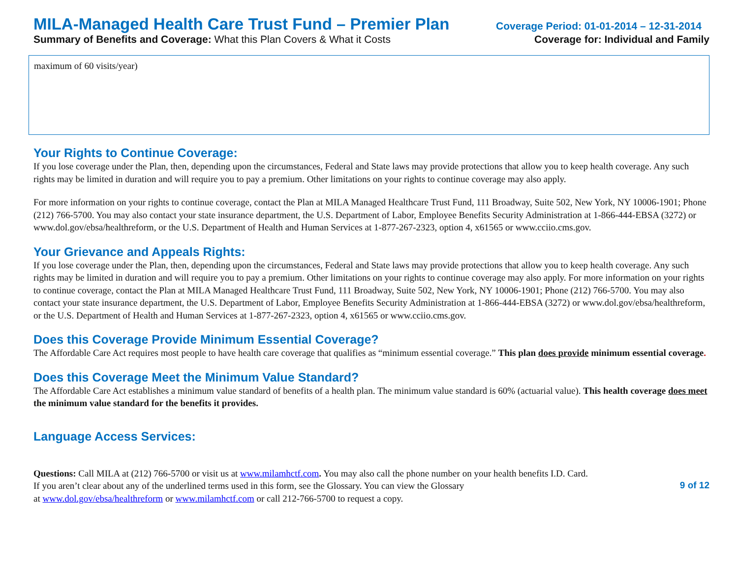MILA-Managed Health Care Trust Fund – Premier Plan Coverage Period: 01-01-2014 – 12-31-2014
Summary of Benefits and Coverage: What this Plan Covers & What it Costs Coverage for: Individual and Family
maximum of 60 visits/year)
Your Rights to Continue Coverage:
If you lose coverage under the Plan, then, depending upon the circumstances, Federal and State laws may provide protections that allow you to keep health coverage. Any such rights may be limited in duration and will require you to pay a premium. Other limitations on your rights to continue coverage may also apply.
For more information on your rights to continue coverage, contact the Plan at MILA Managed Healthcare Trust Fund, 111 Broadway, Suite 502, New York, NY 10006-1901; Phone (212) 766-5700. You may also contact your state insurance department, the U.S. Department of Labor, Employee Benefits Security Administration at 1-866-444-EBSA (3272) or www.dol.gov/ebsa/healthreform, or the U.S. Department of Health and Human Services at 1-877-267-2323, option 4, x61565 or www.cciio.cms.gov.
Your Grievance and Appeals Rights:
If you lose coverage under the Plan, then, depending upon the circumstances, Federal and State laws may provide protections that allow you to keep health coverage. Any such rights may be limited in duration and will require you to pay a premium. Other limitations on your rights to continue coverage may also apply. For more information on your rights to continue coverage, contact the Plan at MILA Managed Healthcare Trust Fund, 111 Broadway, Suite 502, New York, NY 10006-1901; Phone (212) 766-5700. You may also contact your state insurance department, the U.S. Department of Labor, Employee Benefits Security Administration at 1-866-444-EBSA (3272) or www.dol.gov/ebsa/healthreform, or the U.S. Department of Health and Human Services at 1-877-267-2323, option 4, x61565 or www.cciio.cms.gov.
Does this Coverage Provide Minimum Essential Coverage?
The Affordable Care Act requires most people to have health care coverage that qualifies as “minimum essential coverage.” This plan does provide minimum essential coverage.
Does this Coverage Meet the Minimum Value Standard?
The Affordable Care Act establishes a minimum value standard of benefits of a health plan. The minimum value standard is 60% (actuarial value). This health coverage does meet the minimum value standard for the benefits it provides.
Language Access Services:
Questions: Call MILA at (212) 766-5700 or visit us at www.milamhctf.com. You may also call the phone number on your health benefits I.D. Card.
If you aren’t clear about any of the underlined terms used in this form, see the Glossary. You can view the Glossary
at www.dol.gov/ebsa/healthreform or www.milamhctf.com or call 212-766-5700 to request a copy.
9 of 12